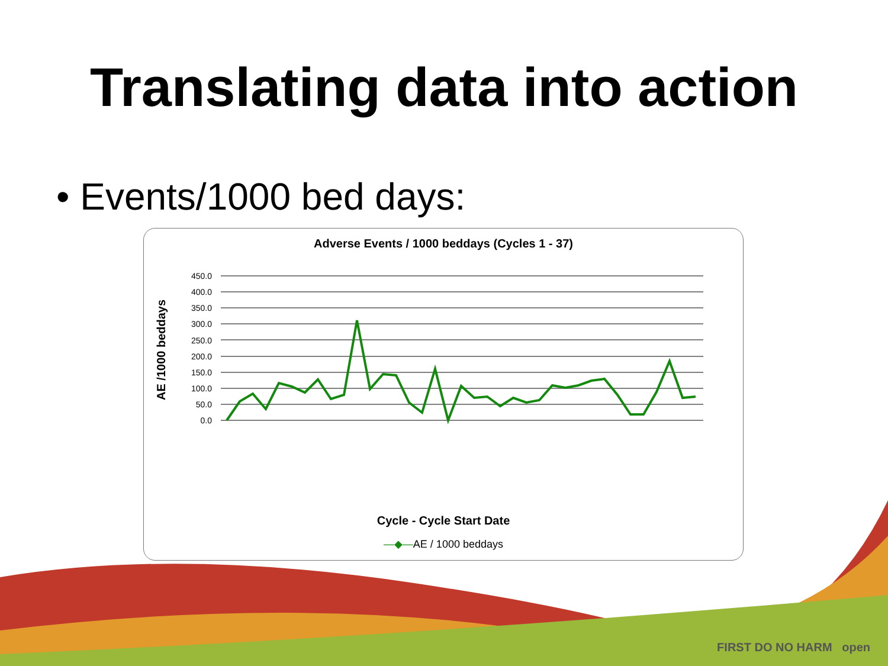Translating data into action
• Events/1000 bed days:
Adverse Events / 1000 beddays (Cycles 1 - 37)
AE /1000 beddays
450.0
400.0
350.0
300.0
250.0
200.0
150.0
100.0
50.0
0.0
Cycle - Cycle Start Date
—◆—AE / 1000 beddays
FIRST DO NO HARM open